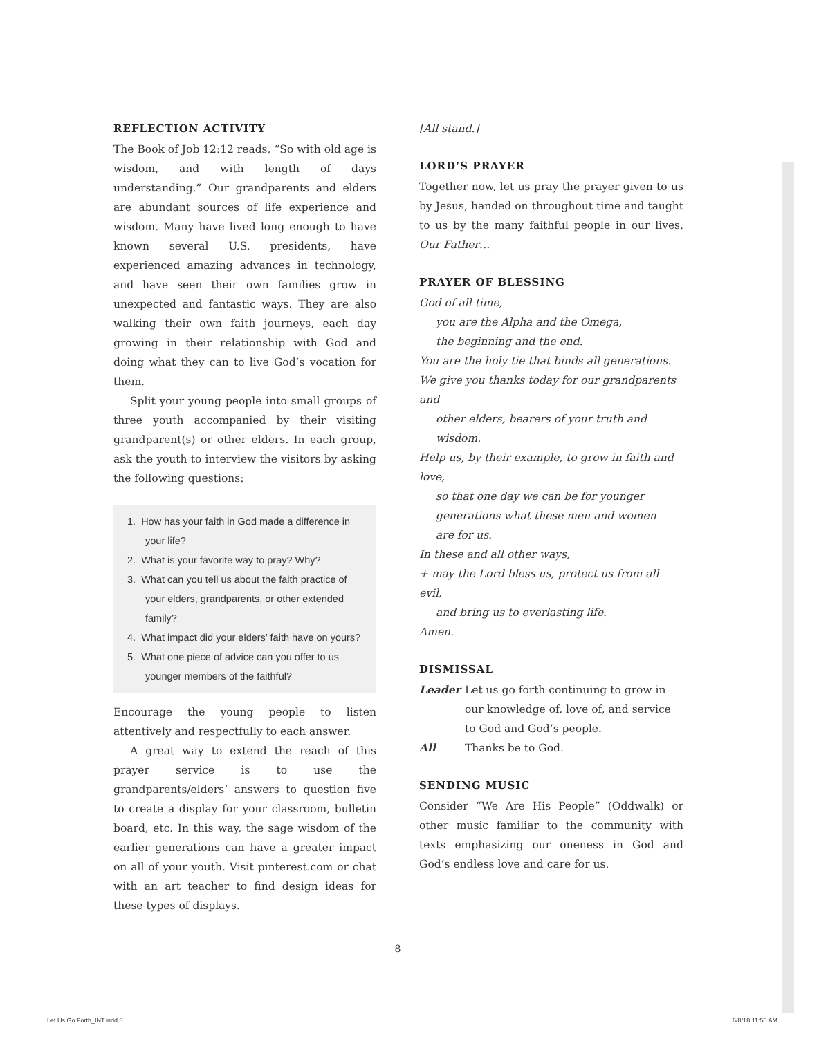REFLECTION ACTIVITY
The Book of Job 12:12 reads, “So with old age is wisdom, and with length of days understanding.” Our grandparents and elders are abundant sources of life experience and wisdom. Many have lived long enough to have known several U.S. presidents, have experienced amazing advances in technology, and have seen their own families grow in unexpected and fantastic ways. They are also walking their own faith journeys, each day growing in their relationship with God and doing what they can to live God’s vocation for them.
Split your young people into small groups of three youth accompanied by their visiting grandparent(s) or other elders. In each group, ask the youth to interview the visitors by asking the following questions:
1. How has your faith in God made a difference in your life?
2. What is your favorite way to pray? Why?
3. What can you tell us about the faith practice of your elders, grandparents, or other extended family?
4. What impact did your elders’ faith have on yours?
5. What one piece of advice can you offer to us younger members of the faithful?
Encourage the young people to listen attentively and respectfully to each answer.
A great way to extend the reach of this prayer service is to use the grandparents/elders’ answers to question five to create a display for your classroom, bulletin board, etc. In this way, the sage wisdom of the earlier generations can have a greater impact on all of your youth. Visit pinterest.com or chat with an art teacher to find design ideas for these types of displays.
[All stand.]
LORD’S PRAYER
Together now, let us pray the prayer given to us by Jesus, handed on throughout time and taught to us by the many faithful people in our lives. Our Father…
PRAYER OF BLESSING
God of all time,
you are the Alpha and the Omega,
the beginning and the end.
You are the holy tie that binds all generations.
We give you thanks today for our grandparents and
other elders, bearers of your truth and wisdom.
Help us, by their example, to grow in faith and love,
so that one day we can be for younger
generations what these men and women
are for us.
In these and all other ways,
+ may the Lord bless us, protect us from all evil,
and bring us to everlasting life.
Amen.
DISMISSAL
| Leader | Let us go forth continuing to grow in our knowledge of, love of, and service to God and God’s people. |
| All | Thanks be to God. |
SENDING MUSIC
Consider “We Are His People” (Oddwalk) or other music familiar to the community with texts emphasizing our oneness in God and God’s endless love and care for us.
8
Let Us Go Forth_INT.indd 8 6/8/18 11:50 AM